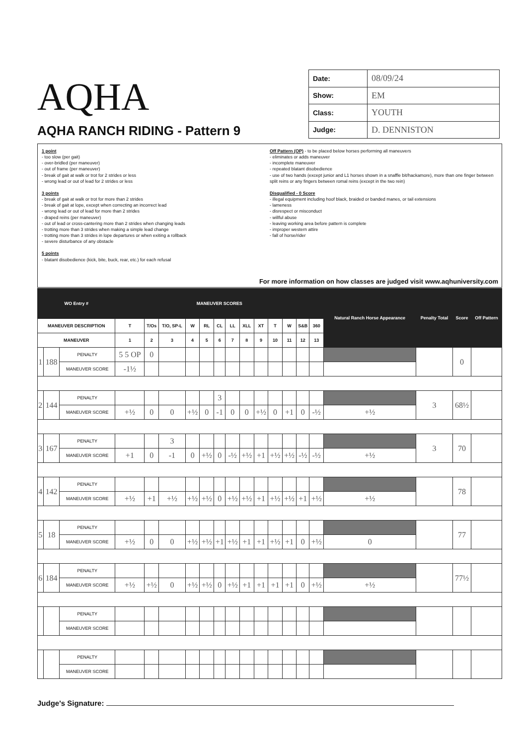AQHA
AQHA RANCH RIDING - Pattern 9
| Date: | 08/09/24 |
| Show: | EM |
| Class: | YOUTH |
| Judge: | D. DENNISTON |
1 point
- too slow (per gait)
- over-bridled (per maneuver)
- out of frame (per maneuver)
- break of gait at walk or trot for 2 strides or less
- wrong lead or out of lead for 2 strides or less
3 points
- break of gait at walk or trot for more than 2 strides
- break of gait at lope, except when correcting an incorrect lead
- wrong lead or out of lead for more than 2 strides
- draped reins (per maneuver)
- out of lead or cross-cantering more than 2 strides when changing leads
- trotting more than 3 strides when making a simple lead change
- trotting more than 3 strides in lope departures or when exiting a rollback
- severe disturbance of any obstacle
5 points
- blatant disobedience (kick, bite, buck, rear, etc.) for each refusal
Off Pattern (OP) - to be placed below horses performing all maneuvers
- eliminates or adds maneuver
- incomplete maneuver
- repeated blatant disobedience
- use of two hands (except junior and L1 horses shown in a snaffle bit/hackamore), more than one finger between split reins or any fingers between romal reins (except in the two rein)
Disqualified - 0 Score
- illegal equipment including hoof black, braided or banded manes, or tail extensions
- lameness
- disrespect or misconduct
- willful abuse
- leaving working area before pattern is complete
- improper western attire
- fall of horse/rider
For more information on how classes are judged visit www.aqhuniversity.com
| WO Entry # | | | MANEUVER SCORES | | | | | | | | | | | | | Natural Ranch Horse Appearance | Penalty Total | Score | Off Pattern |
| --- | --- | --- | --- | --- | --- | --- | --- | --- | --- | --- | --- | --- | --- | --- | --- | --- | --- | --- | --- |
| MANEUVER DESCRIPTION | | | T | T/Os | T/O, SP-L | W | RL | CL | LL | XLL | XT | T | W | S&B | 360 | | | | |
| MANEUVER | | | 1 | 2 | 3 | 4 | 5 | 6 | 7 | 8 | 9 | 10 | 11 | 12 | 13 | | | | |
| 1 | 188 | PENALTY | 5 5 OP | 0 | | | | | | | | | | | | | | 0 | |
| | | MANEUVER SCORE | -1½ | | | | | | | | | | | | | | | | |
| 2 | 144 | PENALTY | | | | | | 3 | | | | | | | | | 3 | 68½ | |
| | | MANEUVER SCORE | +½ | 0 | 0 | +½ | 0 | -1 | 0 | 0 | +½ | 0 | +1 | 0 | -½ | +½ | | | |
| 3 | 167 | PENALTY | | | 3 | | | | | | | | | | | | 3 | 70 | |
| | | MANEUVER SCORE | +1 | 0 | -1 | 0 | +½ | 0 | -½ | +½ | +1 | +½ | +½ | -½ | -½ | +½ | | | |
| 4 | 142 | PENALTY | | | | | | | | | | | | | | | | 78 | |
| | | MANEUVER SCORE | +½ | +1 | +½ | +½ | +½ | 0 | +½ | +½ | +1 | +½ | +½ | +1 | +½ | +½ | | | |
| 5 | 18 | PENALTY | | | | | | | | | | | | | | | | 77 | |
| | | MANEUVER SCORE | +½ | 0 | 0 | +½ | +½ | +1 | +½ | +1 | +1 | +½ | +1 | 0 | +½ | 0 | | | |
| 6 | 184 | PENALTY | | | | | | | | | | | | | | | | 77½ | |
| | | MANEUVER SCORE | +½ | +½ | 0 | +½ | +½ | 0 | +½ | +1 | +1 | +1 | +1 | 0 | +½ | +½ | | | |
| | | PENALTY | | | | | | | | | | | | | | | | | |
| | | MANEUVER SCORE | | | | | | | | | | | | | | | | | |
| | | PENALTY | | | | | | | | | | | | | | | | | |
| | | MANEUVER SCORE | | | | | | | | | | | | | | | | | |
Judge's Signature: